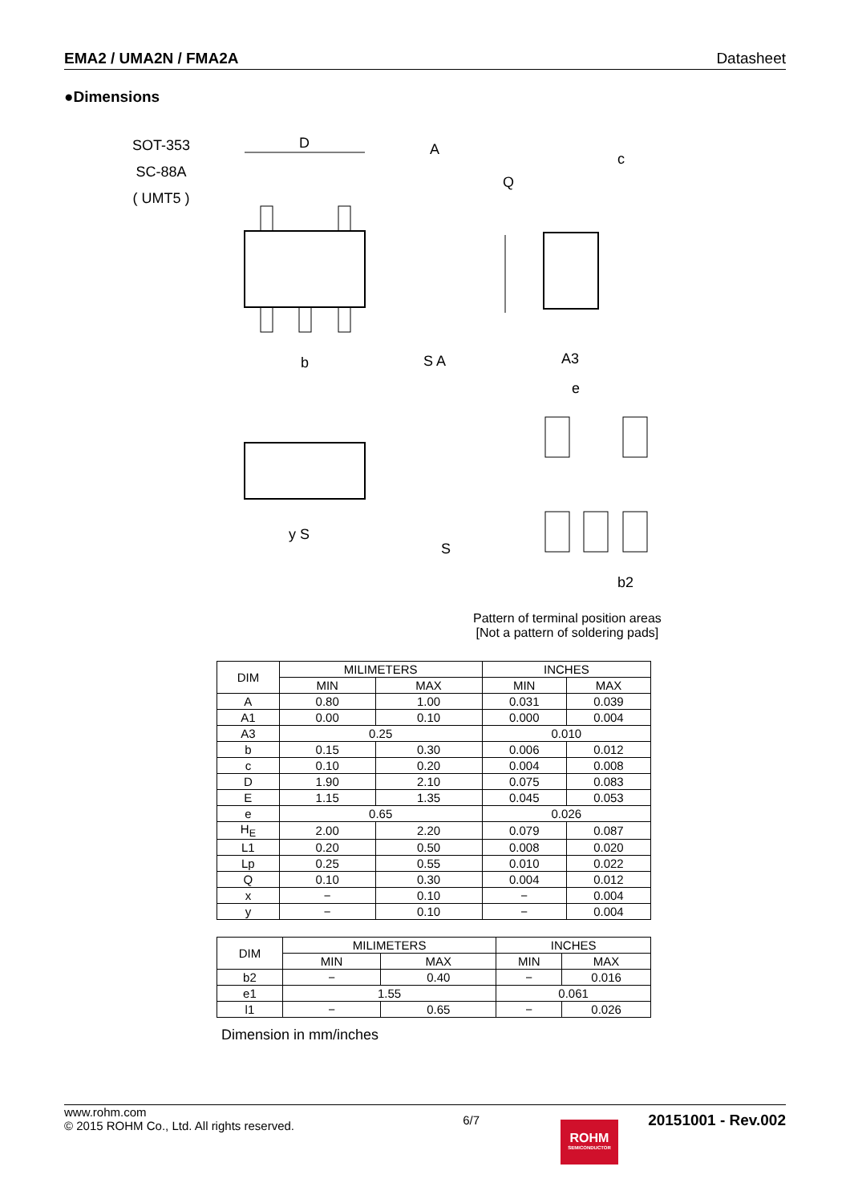EMA2 / UMA2N / FMA2A Datasheet
●Dimensions
SOT-353
SC-88A
( UMT5 )
D
A
b
c
Q
A3
e
b2
S
S A
y S
Pattern of terminal position areas
[Not a pattern of soldering pads]
| DIM | MILIMETERS | | INCHES | |
| --- | --- | --- | --- | --- |
| | MIN | MAX | MIN | MAX |
| A | 0.80 | 1.00 | 0.031 | 0.039 |
| A1 | 0.00 | 0.10 | 0.000 | 0.004 |
| A3 | 0.25 | | 0.010 | |
| b | 0.15 | 0.30 | 0.006 | 0.012 |
| c | 0.10 | 0.20 | 0.004 | 0.008 |
| D | 1.90 | 2.10 | 0.075 | 0.083 |
| E | 1.15 | 1.35 | 0.045 | 0.053 |
| e | 0.65 | | 0.026 | |
| H<sub>E</sub> | 2.00 | 2.20 | 0.079 | 0.087 |
| L1 | 0.20 | 0.50 | 0.008 | 0.020 |
| Lp | 0.25 | 0.55 | 0.010 | 0.022 |
| Q | 0.10 | 0.30 | 0.004 | 0.012 |
| x | − | 0.10 | − | 0.004 |
| y | − | 0.10 | − | 0.004 |
| DIM | MILIMETERS | | INCHES | |
| --- | --- | --- | --- | --- |
| | MIN | MAX | MIN | MAX |
| b2 | − | 0.40 | − | 0.016 |
| e1 | 1.55 | | 0.061 | |
| l1 | − | 0.65 | − | 0.026 |
Dimension in mm/inches
www.rohm.com
© 2015 ROHM Co., Ltd. All rights reserved.
6/7
20151001 - Rev.002
ROHM
SEMICONDUCTOR